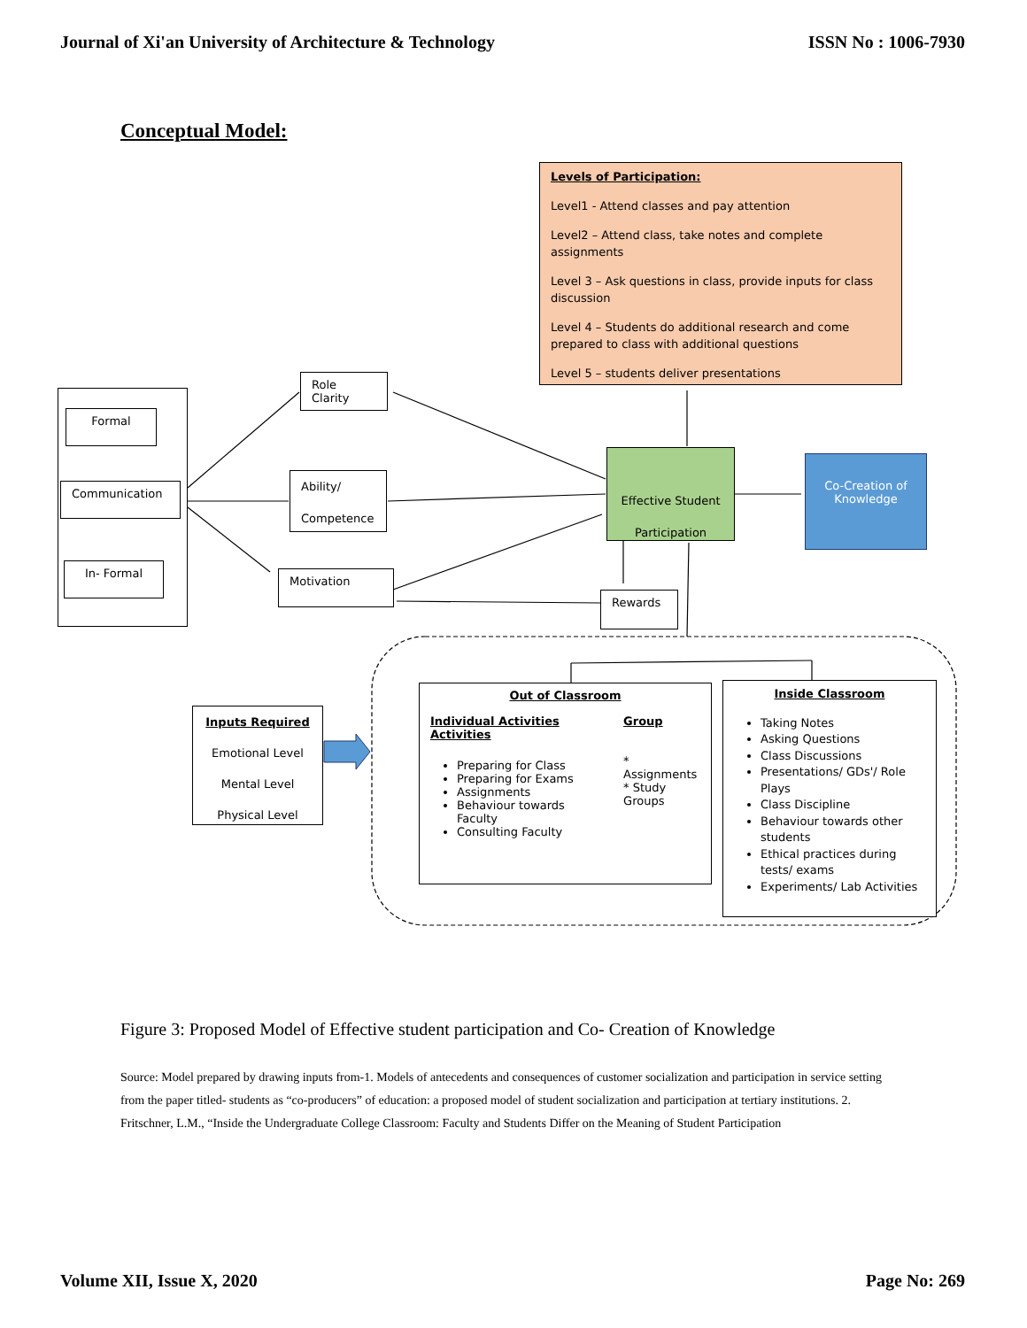Journal of Xi'an University of Architecture & Technology ISSN No : 1006-7930
Conceptual Model:
Levels of Participation:
Level1 - Attend classes and pay attention
Level2 – Attend class, take notes and complete assignments
Level 3 – Ask questions in class, provide inputs for class discussion
Level 4 – Students do additional research and come prepared to class with additional questions
Level 5 – students deliver presentations
Formal
Communication
In- Formal
Role Clarity
Ability/
Competence
Motivation
Effective Student Participation
Co-Creation of Knowledge
Rewards
Inputs Required
Emotional Level
Mental Level
Physical Level
Out of Classroom
Individual Activities
Activities
Preparing for Class
Preparing for Exams
Assignments
Behaviour towards Faculty
Consulting Faculty
Group
* Assignments
* Study Groups
Inside Classroom
Taking Notes
Asking Questions
Class Discussions
Presentations/ GDs'/ Role Plays
Class Discipline
Behaviour towards other students
Ethical practices during tests/ exams
Experiments/ Lab Activities
Figure 3: Proposed Model of Effective student participation and Co- Creation of Knowledge
Source: Model prepared by drawing inputs from-1. Models of antecedents and consequences of customer socialization and participation in service setting from the paper titled- students as “co-producers” of education: a proposed model of student socialization and participation at tertiary institutions. 2. Fritschner, L.M., “Inside the Undergraduate College Classroom: Faculty and Students Differ on the Meaning of Student Participation
Volume XII, Issue X, 2020 Page No: 269